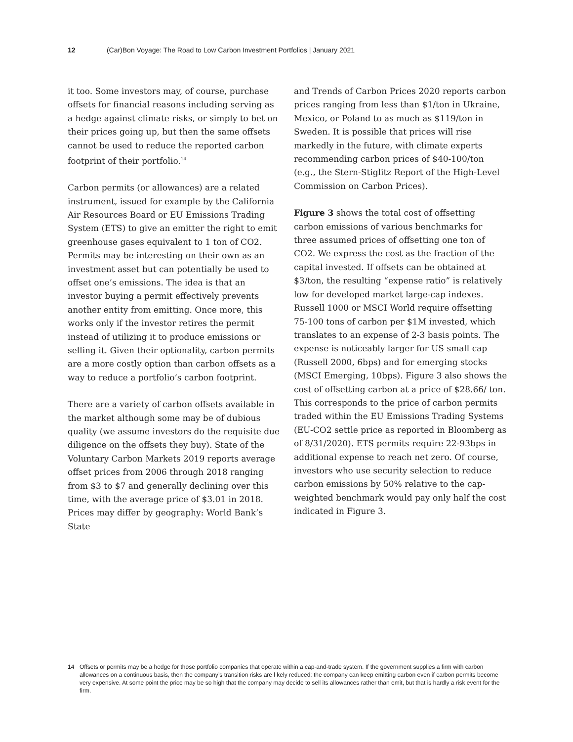12 (Car)Bon Voyage: The Road to Low Carbon Investment Portfolios | January 2021
it too. Some investors may, of course, purchase offsets for financial reasons including serving as a hedge against climate risks, or simply to bet on their prices going up, but then the same offsets cannot be used to reduce the reported carbon footprint of their portfolio.<sup>14</sup>
Carbon permits (or allowances) are a related instrument, issued for example by the California Air Resources Board or EU Emissions Trading System (ETS) to give an emitter the right to emit greenhouse gases equivalent to 1 ton of CO2. Permits may be interesting on their own as an investment asset but can potentially be used to offset one’s emissions. The idea is that an investor buying a permit effectively prevents another entity from emitting. Once more, this works only if the investor retires the permit instead of utilizing it to produce emissions or selling it. Given their optionality, carbon permits are a more costly option than carbon offsets as a way to reduce a portfolio’s carbon footprint.
There are a variety of carbon offsets available in the market although some may be of dubious quality (we assume investors do the requisite due diligence on the offsets they buy). State of the Voluntary Carbon Markets 2019 reports average offset prices from 2006 through 2018 ranging from $3 to $7 and generally declining over this time, with the average price of $3.01 in 2018. Prices may differ by geography: World Bank’s State
and Trends of Carbon Prices 2020 reports carbon prices ranging from less than $1/ton in Ukraine, Mexico, or Poland to as much as $119/ton in Sweden. It is possible that prices will rise markedly in the future, with climate experts recommending carbon prices of $40-100/ton (e.g., the Stern-Stiglitz Report of the High-Level Commission on Carbon Prices).
Figure 3 shows the total cost of offsetting carbon emissions of various benchmarks for three assumed prices of offsetting one ton of CO2. We express the cost as the fraction of the capital invested. If offsets can be obtained at $3/ton, the resulting “expense ratio” is relatively low for developed market large-cap indexes. Russell 1000 or MSCI World require offsetting 75-100 tons of carbon per $1M invested, which translates to an expense of 2-3 basis points. The expense is noticeably larger for US small cap (Russell 2000, 6bps) and for emerging stocks (MSCI Emerging, 10bps). Figure 3 also shows the cost of offsetting carbon at a price of $28.66/ ton. This corresponds to the price of carbon permits traded within the EU Emissions Trading Systems (EU-CO2 settle price as reported in Bloomberg as of 8/31/2020). ETS permits require 22-93bps in additional expense to reach net zero. Of course, investors who use security selection to reduce carbon emissions by 50% relative to the cap-weighted benchmark would pay only half the cost indicated in Figure 3.
14 Offsets or permits may be a hedge for those portfolio companies that operate within a cap-and-trade system. If the government supplies a firm with carbon allowances on a continuous basis, then the company’s transition risks are l kely reduced: the company can keep emitting carbon even if carbon permits become very expensive. At some point the price may be so high that the company may decide to sell its allowances rather than emit, but that is hardly a risk event for the firm.